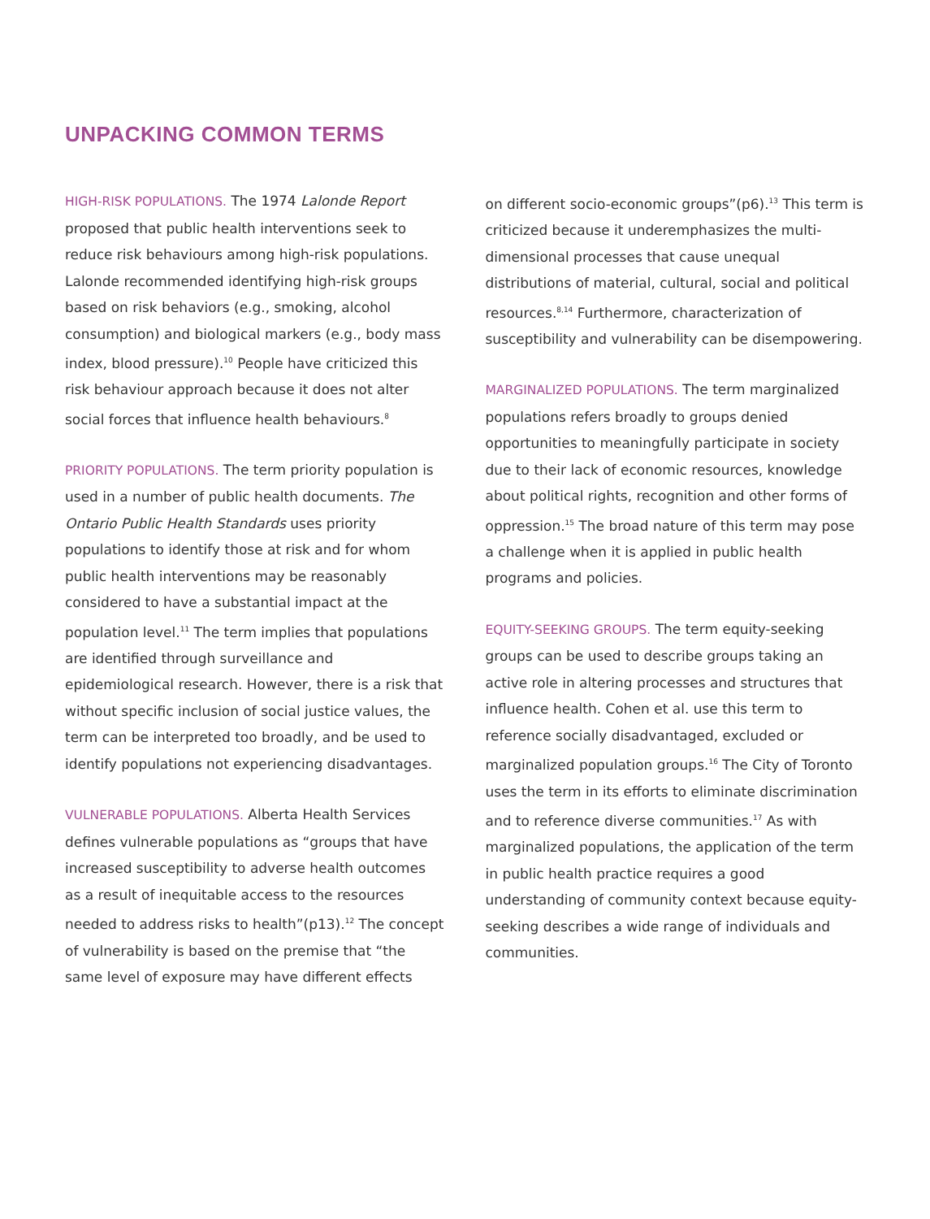UNPACKING COMMON TERMS
HIGH-RISK POPULATIONS. The 1974 Lalonde Report proposed that public health interventions seek to reduce risk behaviours among high-risk populations. Lalonde recommended identifying high-risk groups based on risk behaviors (e.g., smoking, alcohol consumption) and biological markers (e.g., body mass index, blood pressure).<sup>10</sup> People have criticized this risk behaviour approach because it does not alter social forces that influence health behaviours.<sup>8</sup>
PRIORITY POPULATIONS. The term priority population is used in a number of public health documents. The Ontario Public Health Standards uses priority populations to identify those at risk and for whom public health interventions may be reasonably considered to have a substantial impact at the population level.<sup>11</sup> The term implies that populations are identified through surveillance and epidemiological research. However, there is a risk that without specific inclusion of social justice values, the term can be interpreted too broadly, and be used to identify populations not experiencing disadvantages.
VULNERABLE POPULATIONS. Alberta Health Services defines vulnerable populations as “groups that have increased susceptibility to adverse health outcomes as a result of inequitable access to the resources needed to address risks to health”(p13).<sup>12</sup> The concept of vulnerability is based on the premise that “the same level of exposure may have different effects
on different socio-economic groups”(p6).<sup>13</sup> This term is criticized because it underemphasizes the multi-dimensional processes that cause unequal distributions of material, cultural, social and political resources.<sup>8,14</sup> Furthermore, characterization of susceptibility and vulnerability can be disempowering.
MARGINALIZED POPULATIONS. The term marginalized populations refers broadly to groups denied opportunities to meaningfully participate in society due to their lack of economic resources, knowledge about political rights, recognition and other forms of oppression.<sup>15</sup> The broad nature of this term may pose a challenge when it is applied in public health programs and policies.
EQUITY-SEEKING GROUPS. The term equity-seeking groups can be used to describe groups taking an active role in altering processes and structures that influence health. Cohen et al. use this term to reference socially disadvantaged, excluded or marginalized population groups.<sup>16</sup> The City of Toronto uses the term in its efforts to eliminate discrimination and to reference diverse communities.<sup>17</sup> As with marginalized populations, the application of the term in public health practice requires a good understanding of community context because equity-seeking describes a wide range of individuals and communities.